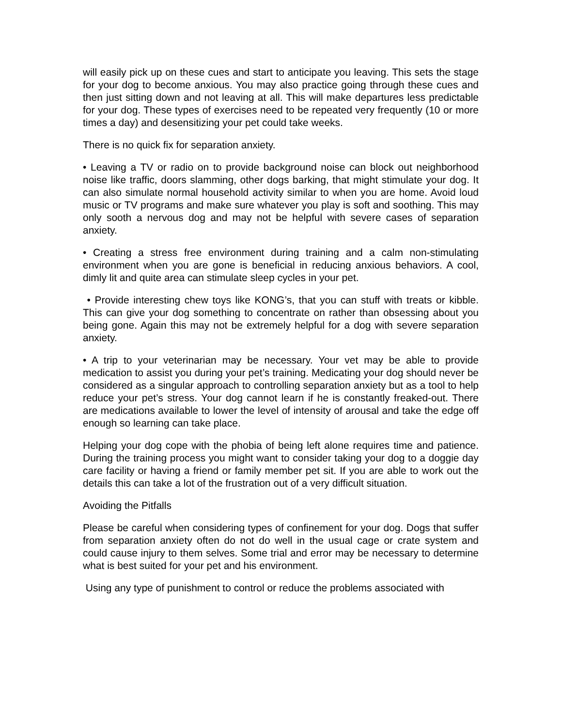will easily pick up on these cues and start to anticipate you leaving. This sets the stage for your dog to become anxious. You may also practice going through these cues and then just sitting down and not leaving at all. This will make departures less predictable for your dog. These types of exercises need to be repeated very frequently (10 or more times a day) and desensitizing your pet could take weeks.
There is no quick fix for separation anxiety.
• Leaving a TV or radio on to provide background noise can block out neighborhood noise like traffic, doors slamming, other dogs barking, that might stimulate your dog. It can also simulate normal household activity similar to when you are home. Avoid loud music or TV programs and make sure whatever you play is soft and soothing. This may only sooth a nervous dog and may not be helpful with severe cases of separation anxiety.
• Creating a stress free environment during training and a calm non-stimulating environment when you are gone is beneficial in reducing anxious behaviors. A cool, dimly lit and quite area can stimulate sleep cycles in your pet.
• Provide interesting chew toys like KONG’s, that you can stuff with treats or kibble. This can give your dog something to concentrate on rather than obsessing about you being gone. Again this may not be extremely helpful for a dog with severe separation anxiety.
• A trip to your veterinarian may be necessary. Your vet may be able to provide medication to assist you during your pet’s training. Medicating your dog should never be considered as a singular approach to controlling separation anxiety but as a tool to help reduce your pet’s stress. Your dog cannot learn if he is constantly freaked-out. There are medications available to lower the level of intensity of arousal and take the edge off enough so learning can take place.
Helping your dog cope with the phobia of being left alone requires time and patience. During the training process you might want to consider taking your dog to a doggie day care facility or having a friend or family member pet sit. If you are able to work out the details this can take a lot of the frustration out of a very difficult situation.
Avoiding the Pitfalls
Please be careful when considering types of confinement for your dog. Dogs that suffer from separation anxiety often do not do well in the usual cage or crate system and could cause injury to them selves. Some trial and error may be necessary to determine what is best suited for your pet and his environment.
Using any type of punishment to control or reduce the problems associated with